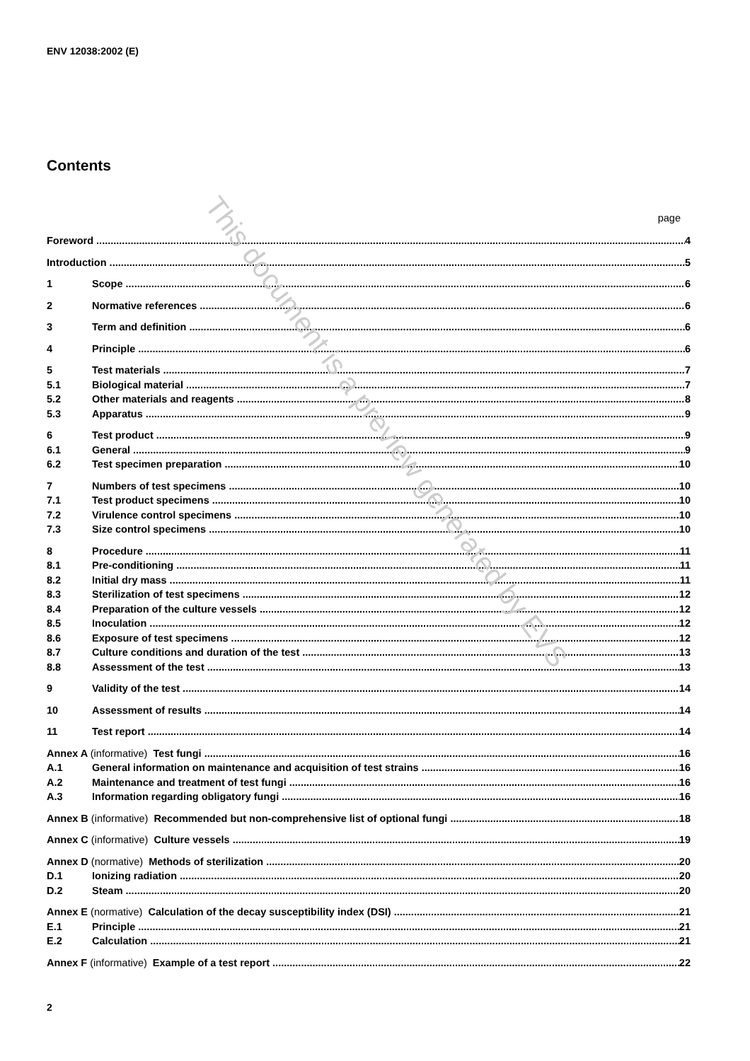ENV 12038:2002 (E)
Contents
page
Foreword 4
Introduction 5
1 Scope 6
2 Normative references 6
3 Term and definition 6
4 Principle 6
5 Test materials 7
5.1 Biological material 7
5.2 Other materials and reagents 8
5.3 Apparatus 9
6 Test product 9
6.1 General 9
6.2 Test specimen preparation 10
7 Numbers of test specimens 10
7.1 Test product specimens 10
7.2 Virulence control specimens 10
7.3 Size control specimens 10
8 Procedure 11
8.1 Pre-conditioning 11
8.2 Initial dry mass 11
8.3 Sterilization of test specimens 12
8.4 Preparation of the culture vessels 12
8.5 Inoculation 12
8.6 Exposure of test specimens 12
8.7 Culture conditions and duration of the test 13
8.8 Assessment of the test 13
9 Validity of the test 14
10 Assessment of results 14
11 Test report 14
Annex A (informative) Test fungi 16
A.1 General information on maintenance and acquisition of test strains 16
A.2 Maintenance and treatment of test fungi 16
A.3 Information regarding obligatory fungi 16
Annex B (informative) Recommended but non-comprehensive list of optional fungi 18
Annex C (informative) Culture vessels 19
Annex D (normative) Methods of sterilization 20
D.1 Ionizing radiation 20
D.2 Steam 20
Annex E (normative) Calculation of the decay susceptibility index (DSI) 21
E.1 Principle 21
E.2 Calculation 21
Annex F (informative) Example of a test report 22
2
This document is a preview generated by EVS